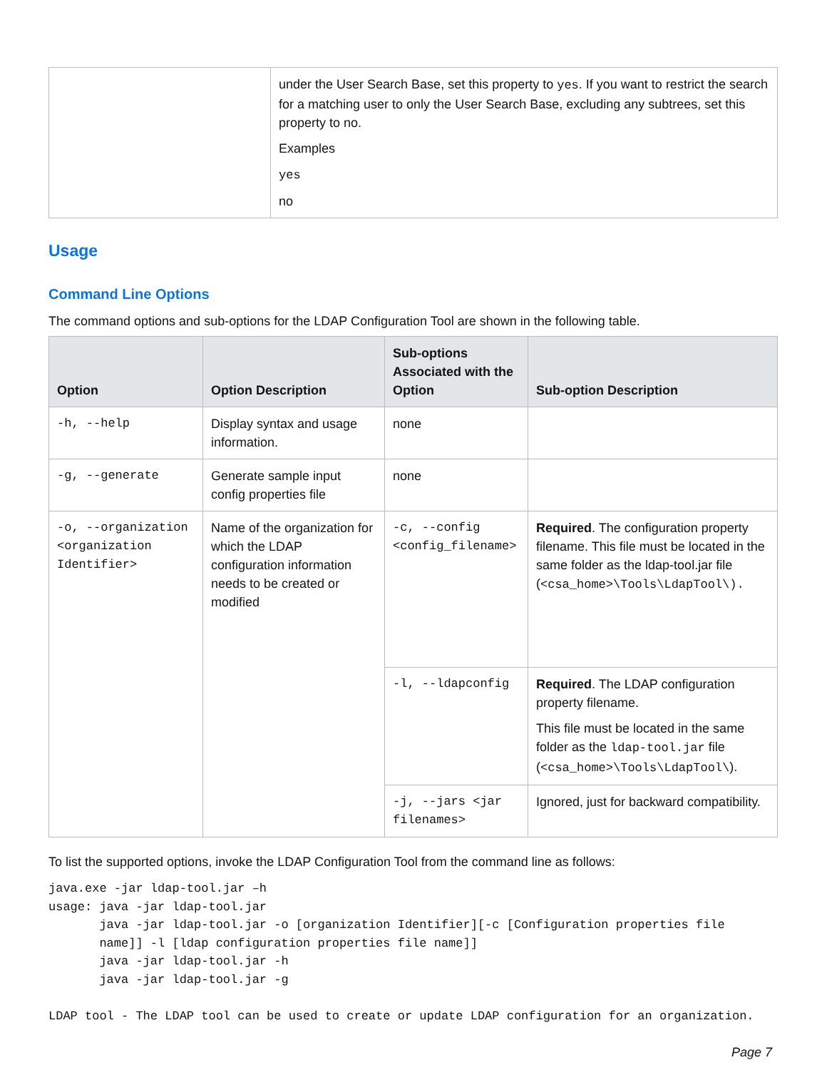| | under the User Search Base, set this property to yes . If you want to restrict the search for a matching user to only the User Search Base, excluding any subtrees, set this property to no. Examples yes no |
Usage
Command Line Options
The command options and sub-options for the LDAP Configuration Tool are shown in the following table.
| Option | Option Description | Sub-options Associated with the Option | Sub-option Description |
| --- | --- | --- | --- |
| -h, --help | Display syntax and usage information. | none | |
| -g, --generate | Generate sample input config properties file | none | |
| -o, --organization <organization Identifier> | Name of the organization for which the LDAP configuration information needs to be created or modified | -c, --config <config_filename> | Required . The configuration property filename. This file must be located in the same folder as the ldap-tool.jar file ( <csa_home>\Tools\LdapTool\). |
| | | -l, --ldapconfig | Required . The LDAP configuration property filename. This file must be located in the same folder as the ldap-tool.jar file ( <csa_home>\Tools\LdapTool\ ). |
| | | -j, --jars <jar filenames> | Ignored, just for backward compatibility. |
To list the supported options, invoke the LDAP Configuration Tool from the command line as follows:
java.exe -jar ldap-tool.jar –h
usage: java -jar ldap-tool.jar
       java -jar ldap-tool.jar -o [organization Identifier][-c [Configuration properties file
       name]] -l [ldap configuration properties file name]]
       java -jar ldap-tool.jar -h
       java -jar ldap-tool.jar -g

LDAP tool - The LDAP tool can be used to create or update LDAP configuration for an organization.
Page 7